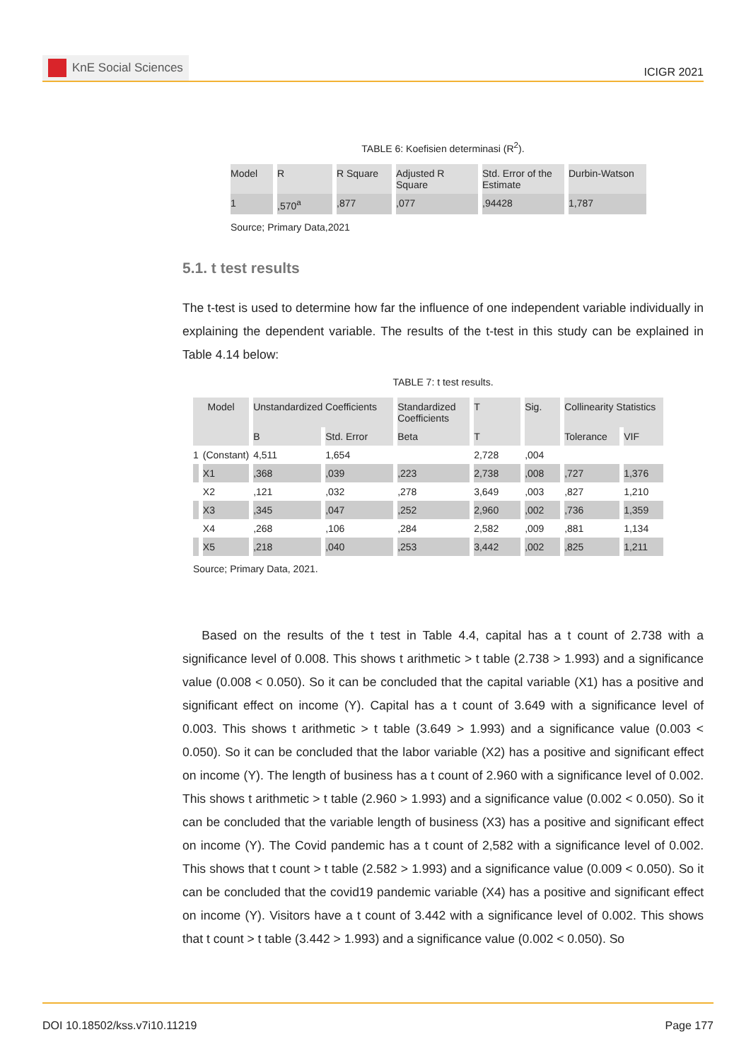KnE Social Sciences
ICIGR 2021
TABLE 6: Koefisien determinasi (R<sup>2</sup>).
| Model | R | R Square | Adjusted R Square | Std. Error of the Estimate | Durbin-Watson |
| 1 | ,570<sup>a</sup> | ,877 | ,077 | ,94428 | 1,787 |
Source; Primary Data,2021
5.1. t test results
The t-test is used to determine how far the influence of one independent variable individually in explaining the dependent variable. The results of the t-test in this study can be explained in Table 4.14 below:
TABLE 7: t test results.
| Model | | Unstandardized Coefficients | | Standardized Coefficients | T | Sig. | Collinearity Statistics | |
| | | B | Std. Error | Beta | T | | Tolerance | VIF |
| 1 | (Constant) | 4,511 | 1,654 | | 2,728 | ,004 | | |
| | X1 | ,368 | ,039 | ,223 | 2,738 | ,008 | ,727 | 1,376 |
| | X2 | ,121 | ,032 | ,278 | 3,649 | ,003 | ,827 | 1,210 |
| | X3 | ,345 | ,047 | ,252 | 2,960 | ,002 | ,736 | 1,359 |
| | X4 | ,268 | ,106 | ,284 | 2,582 | ,009 | ,881 | 1,134 |
| | X5 | ,218 | ,040 | ,253 | 3,442 | ,002 | ,825 | 1,211 |
Source; Primary Data, 2021.
Based on the results of the t test in Table 4.4, capital has a t count of 2.738 with a significance level of 0.008. This shows t arithmetic > t table (2.738 > 1.993) and a significance value (0.008 < 0.050). So it can be concluded that the capital variable (X1) has a positive and significant effect on income (Y). Capital has a t count of 3.649 with a significance level of 0.003. This shows t arithmetic > t table (3.649 > 1.993) and a significance value (0.003 < 0.050). So it can be concluded that the labor variable (X2) has a positive and significant effect on income (Y). The length of business has a t count of 2.960 with a significance level of 0.002. This shows t arithmetic > t table (2.960 > 1.993) and a significance value (0.002 < 0.050). So it can be concluded that the variable length of business (X3) has a positive and significant effect on income (Y). The Covid pandemic has a t count of 2,582 with a significance level of 0.002. This shows that t count > t table (2.582 > 1.993) and a significance value (0.009 < 0.050). So it can be concluded that the covid19 pandemic variable (X4) has a positive and significant effect on income (Y). Visitors have a t count of 3.442 with a significance level of 0.002. This shows that t count > t table (3.442 > 1.993) and a significance value (0.002 < 0.050). So
DOI 10.18502/kss.v7i10.11219 Page 177